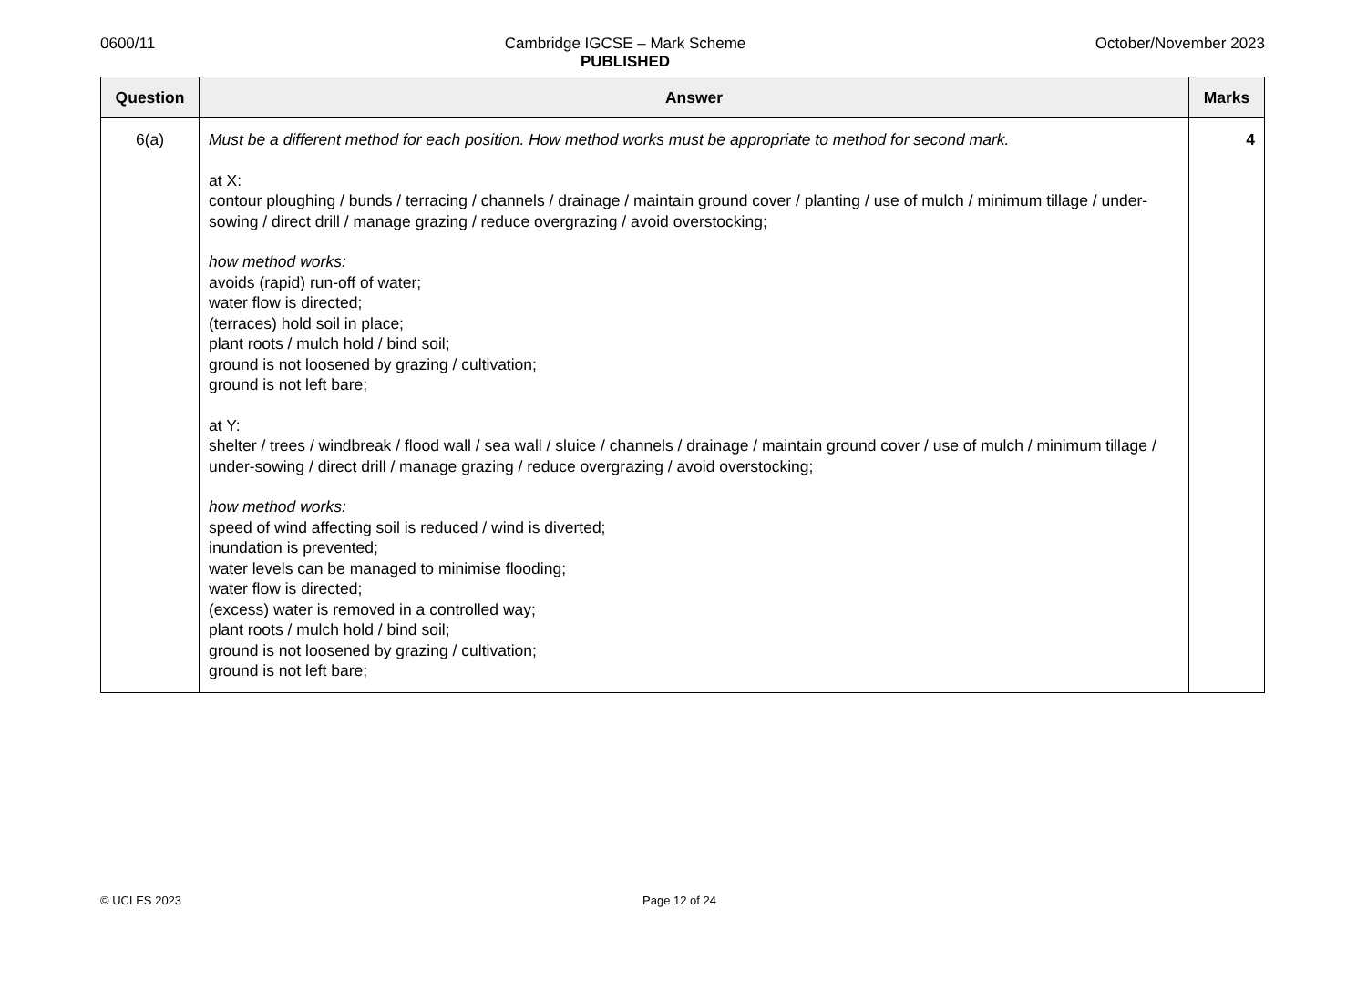0600/11 Cambridge IGCSE – Mark Scheme
PUBLISHED
October/November 2023
| Question | Answer | Marks |
| --- | --- | --- |
| 6(a) | Must be a different method for each position. How method works must be appropriate to method for second mark. at X: contour ploughing / bunds / terracing / channels / drainage / maintain ground cover / planting / use of mulch / minimum tillage / under-sowing / direct drill / manage grazing / reduce overgrazing / avoid overstocking; how method works: avoids (rapid) run-off of water; water flow is directed; (terraces) hold soil in place; plant roots / mulch hold / bind soil; ground is not loosened by grazing / cultivation; ground is not left bare; at Y: shelter / trees / windbreak / flood wall / sea wall / sluice / channels / drainage / maintain ground cover / use of mulch / minimum tillage / under-sowing / direct drill / manage grazing / reduce overgrazing / avoid overstocking; how method works: speed of wind affecting soil is reduced / wind is diverted; inundation is prevented; water levels can be managed to minimise flooding; water flow is directed; (excess) water is removed in a controlled way; plant roots / mulch hold / bind soil; ground is not loosened by grazing / cultivation; ground is not left bare; | 4 |
© UCLES 2023 Page 12 of 24